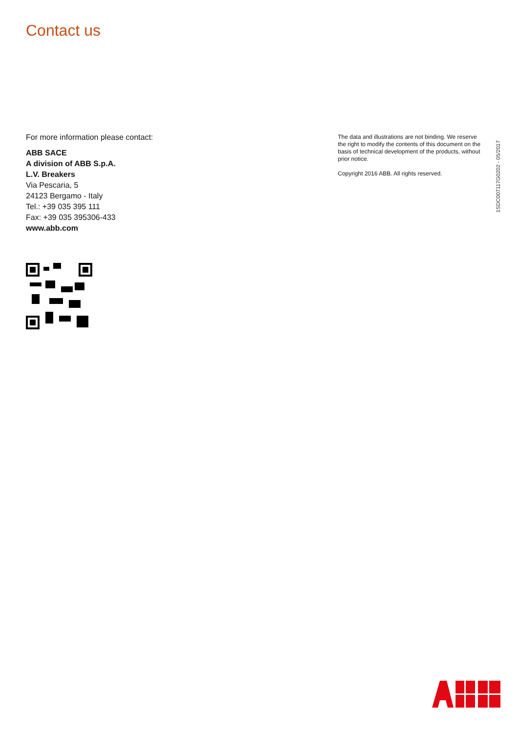Contact us
For more information please contact:
ABB SACE
A division of ABB S.p.A.
L.V. Breakers
Via Pescaria, 5
24123 Bergamo - Italy
Tel.: +39 035 395 111
Fax: +39 035 395306-433
www.abb.com
The data and illustrations are not binding. We reserve the right to modify the contents of this document on the basis of technical development of the products, without prior notice.
Copyright 2016 ABB. All rights reserved.
1SDC007117G0202 - 05/2017